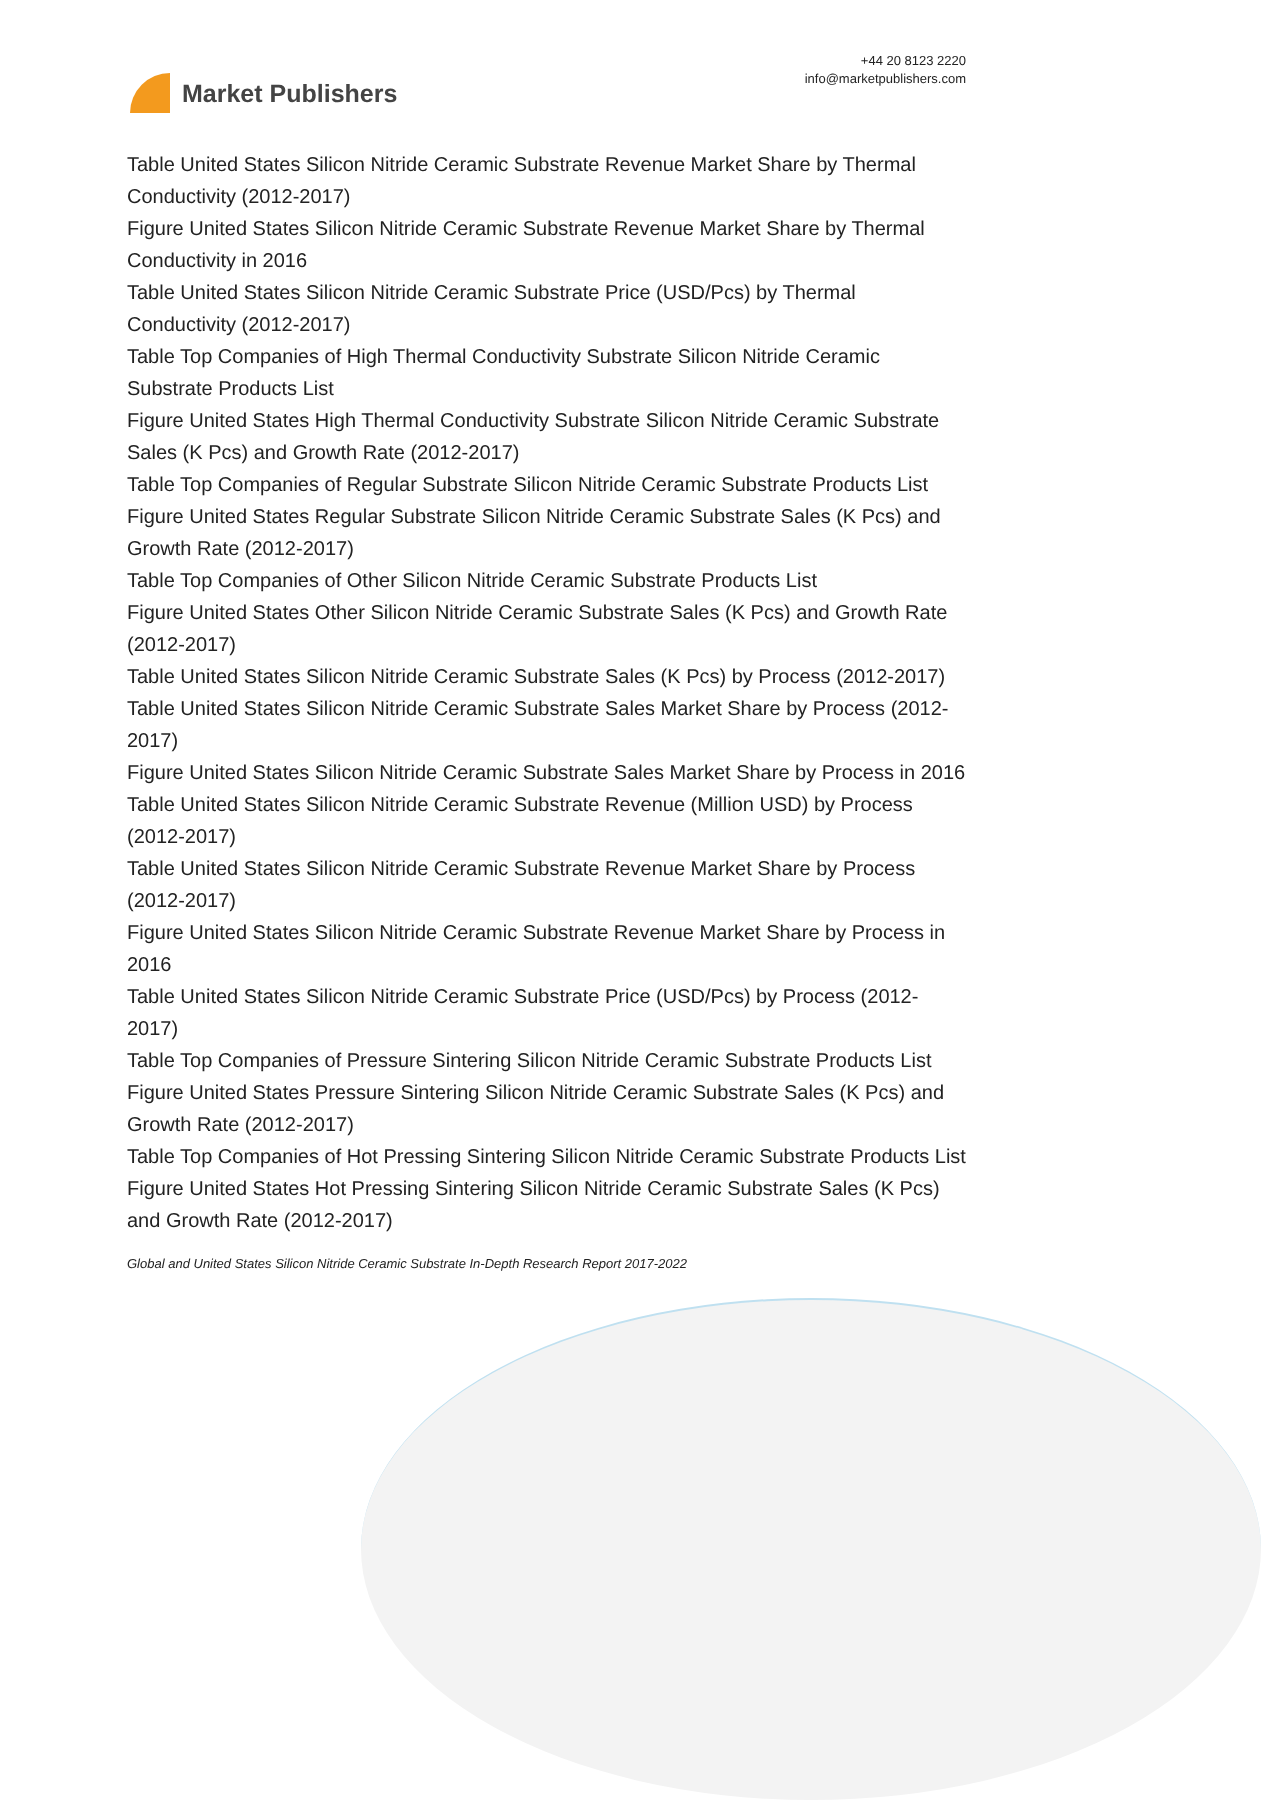Market Publishers
+44 20 8123 2220
info@marketpublishers.com
Table United States Silicon Nitride Ceramic Substrate Revenue Market Share by Thermal Conductivity (2012-2017)
Figure United States Silicon Nitride Ceramic Substrate Revenue Market Share by Thermal Conductivity in 2016
Table United States Silicon Nitride Ceramic Substrate Price (USD/Pcs) by Thermal Conductivity (2012-2017)
Table Top Companies of High Thermal Conductivity Substrate Silicon Nitride Ceramic Substrate Products List
Figure United States High Thermal Conductivity Substrate Silicon Nitride Ceramic Substrate Sales (K Pcs) and Growth Rate (2012-2017)
Table Top Companies of Regular Substrate Silicon Nitride Ceramic Substrate Products List
Figure United States Regular Substrate Silicon Nitride Ceramic Substrate Sales (K Pcs) and Growth Rate (2012-2017)
Table Top Companies of Other Silicon Nitride Ceramic Substrate Products List
Figure United States Other Silicon Nitride Ceramic Substrate Sales (K Pcs) and Growth Rate (2012-2017)
Table United States Silicon Nitride Ceramic Substrate Sales (K Pcs) by Process (2012-2017)
Table United States Silicon Nitride Ceramic Substrate Sales Market Share by Process (2012-2017)
Figure United States Silicon Nitride Ceramic Substrate Sales Market Share by Process in 2016
Table United States Silicon Nitride Ceramic Substrate Revenue (Million USD) by Process (2012-2017)
Table United States Silicon Nitride Ceramic Substrate Revenue Market Share by Process (2012-2017)
Figure United States Silicon Nitride Ceramic Substrate Revenue Market Share by Process in 2016
Table United States Silicon Nitride Ceramic Substrate Price (USD/Pcs) by Process (2012-2017)
Table Top Companies of Pressure Sintering Silicon Nitride Ceramic Substrate Products List
Figure United States Pressure Sintering Silicon Nitride Ceramic Substrate Sales (K Pcs) and Growth Rate (2012-2017)
Table Top Companies of Hot Pressing Sintering Silicon Nitride Ceramic Substrate Products List
Figure United States Hot Pressing Sintering Silicon Nitride Ceramic Substrate Sales (K Pcs) and Growth Rate (2012-2017)
Global and United States Silicon Nitride Ceramic Substrate In-Depth Research Report 2017-2022